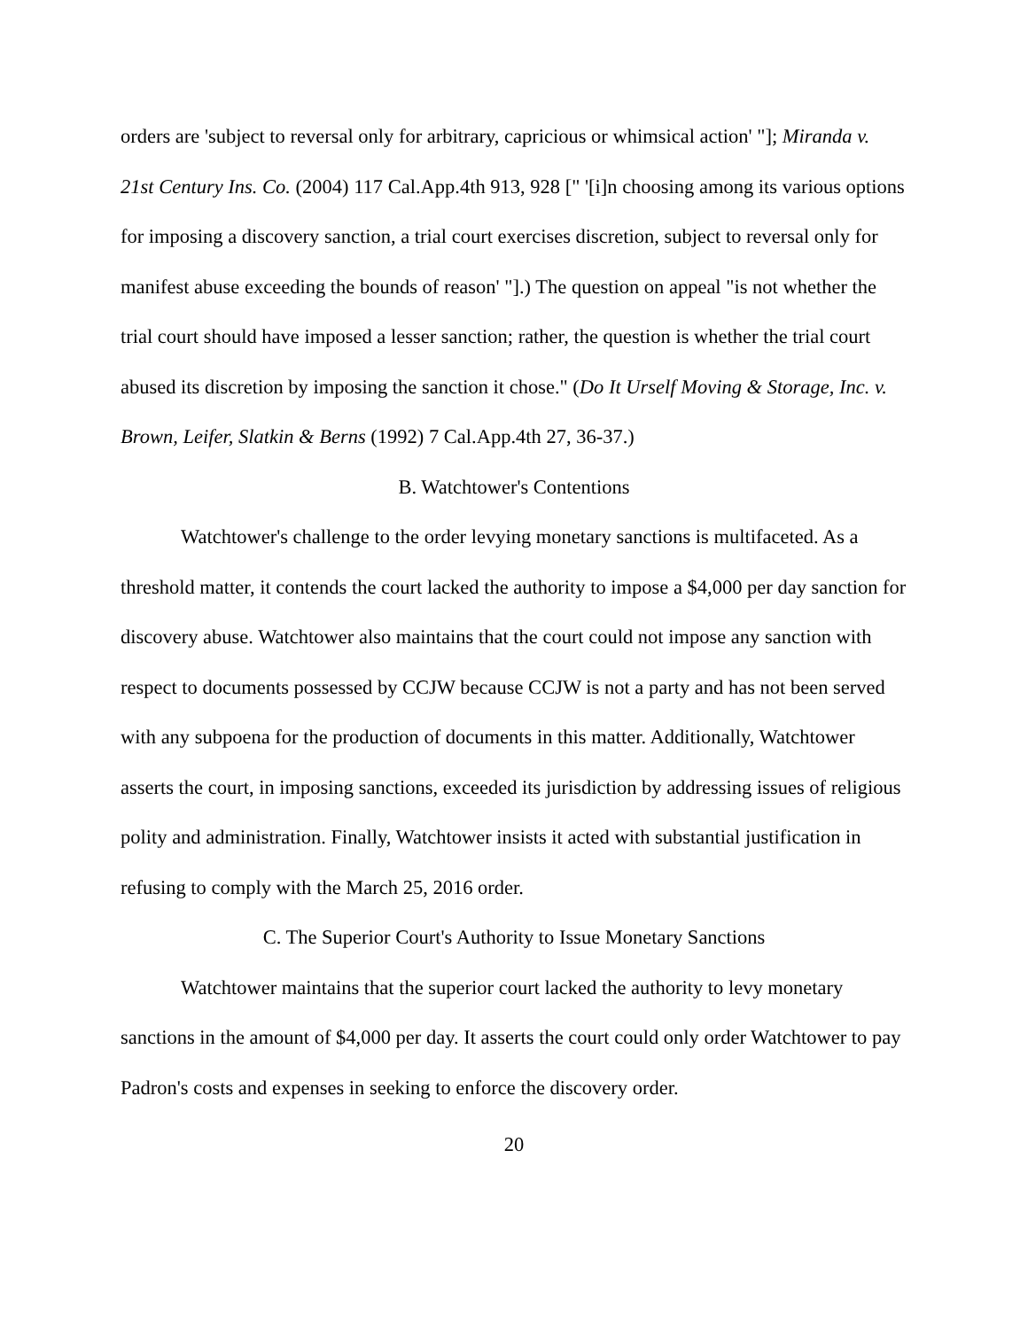orders are 'subject to reversal only for arbitrary, capricious or whimsical action' "]; Miranda v. 21st Century Ins. Co. (2004) 117 Cal.App.4th 913, 928 [" '[i]n choosing among its various options for imposing a discovery sanction, a trial court exercises discretion, subject to reversal only for manifest abuse exceeding the bounds of reason' "].) The question on appeal "is not whether the trial court should have imposed a lesser sanction; rather, the question is whether the trial court abused its discretion by imposing the sanction it chose." (Do It Urself Moving & Storage, Inc. v. Brown, Leifer, Slatkin & Berns (1992) 7 Cal.App.4th 27, 36-37.)
B. Watchtower's Contentions
Watchtower's challenge to the order levying monetary sanctions is multifaceted. As a threshold matter, it contends the court lacked the authority to impose a $4,000 per day sanction for discovery abuse. Watchtower also maintains that the court could not impose any sanction with respect to documents possessed by CCJW because CCJW is not a party and has not been served with any subpoena for the production of documents in this matter. Additionally, Watchtower asserts the court, in imposing sanctions, exceeded its jurisdiction by addressing issues of religious polity and administration. Finally, Watchtower insists it acted with substantial justification in refusing to comply with the March 25, 2016 order.
C. The Superior Court's Authority to Issue Monetary Sanctions
Watchtower maintains that the superior court lacked the authority to levy monetary sanctions in the amount of $4,000 per day. It asserts the court could only order Watchtower to pay Padron's costs and expenses in seeking to enforce the discovery order.
20